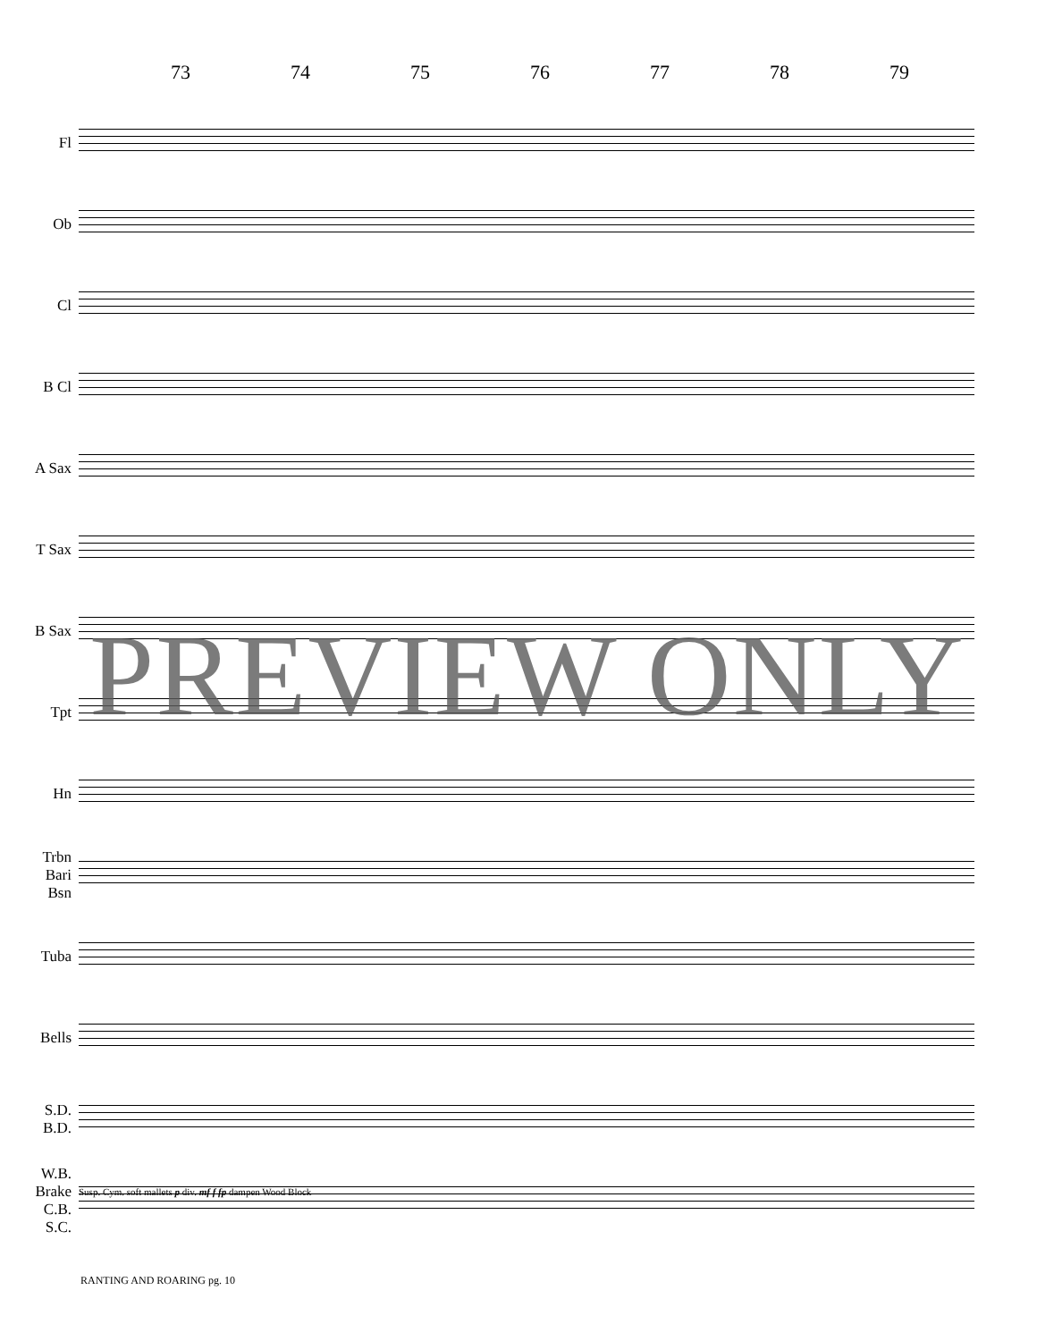73 74 75 76 77 78 79
Fl
Ob
Cl
B Cl
A Sax
T Sax
B Sax
Tpt
Hn
Trbn
Bari
Bsn
Tuba
Bells
S.D.
B.D.
W.B.
Brake
C.B.
S.C.
Susp. Cym. soft mallets p div. mf f fp dampen Wood Block
PREVIEW ONLY
RANTING AND ROARING pg. 10